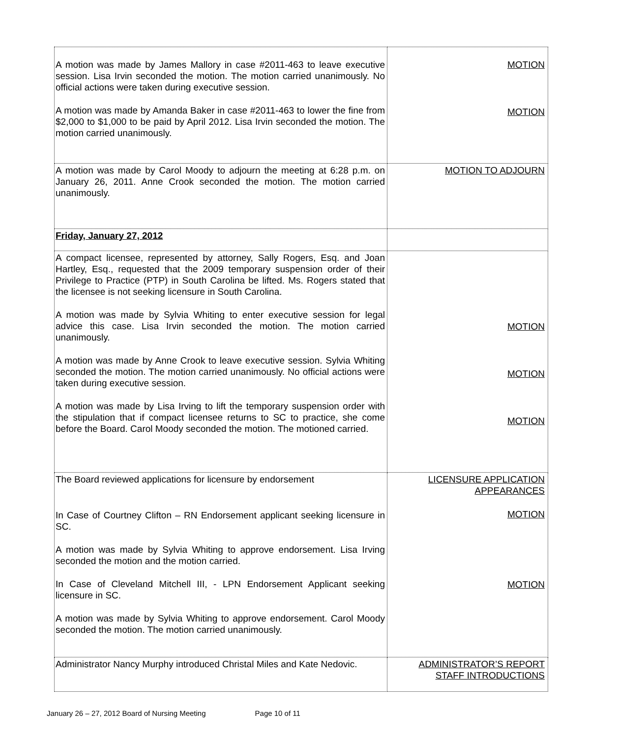| A motion was made by James Mallory in case #2011-463 to leave executive session. Lisa Irvin seconded the motion. The motion carried unanimously. No official actions were taken during executive session. A motion was made by Amanda Baker in case #2011-463 to lower the fine from $2,000 to $1,000 to be paid by April 2012. Lisa Irvin seconded the motion. The motion carried unanimously. | MOTION MOTION |
| A motion was made by Carol Moody to adjourn the meeting at 6:28 p.m. on January 26, 2011. Anne Crook seconded the motion. The motion carried unanimously. | MOTION TO ADJOURN |
| Friday, January 27, 2012 | |
| A compact licensee, represented by attorney, Sally Rogers, Esq. and Joan Hartley, Esq., requested that the 2009 temporary suspension order of their Privilege to Practice (PTP) in South Carolina be lifted. Ms. Rogers stated that the licensee is not seeking licensure in South Carolina. A motion was made by Sylvia Whiting to enter executive session for legal advice this case. Lisa Irvin seconded the motion. The motion carried unanimously. A motion was made by Anne Crook to leave executive session. Sylvia Whiting seconded the motion. The motion carried unanimously. No official actions were taken during executive session. A motion was made by Lisa Irving to lift the temporary suspension order with the stipulation that if compact licensee returns to SC to practice, she come before the Board. Carol Moody seconded the motion. The motioned carried. | MOTION MOTION MOTION |
| The Board reviewed applications for licensure by endorsement In Case of Courtney Clifton – RN Endorsement applicant seeking licensure in SC. A motion was made by Sylvia Whiting to approve endorsement. Lisa Irving seconded the motion and the motion carried. In Case of Cleveland Mitchell III, - LPN Endorsement Applicant seeking licensure in SC. A motion was made by Sylvia Whiting to approve endorsement. Carol Moody seconded the motion. The motion carried unanimously. | LICENSURE APPLICATION APPEARANCES MOTION MOTION |
| Administrator Nancy Murphy introduced Christal Miles and Kate Nedovic. | ADMINISTRATOR’S REPORT STAFF INTRODUCTIONS |
January 26 – 27, 2012 Board of Nursing Meeting Page 10 of 11